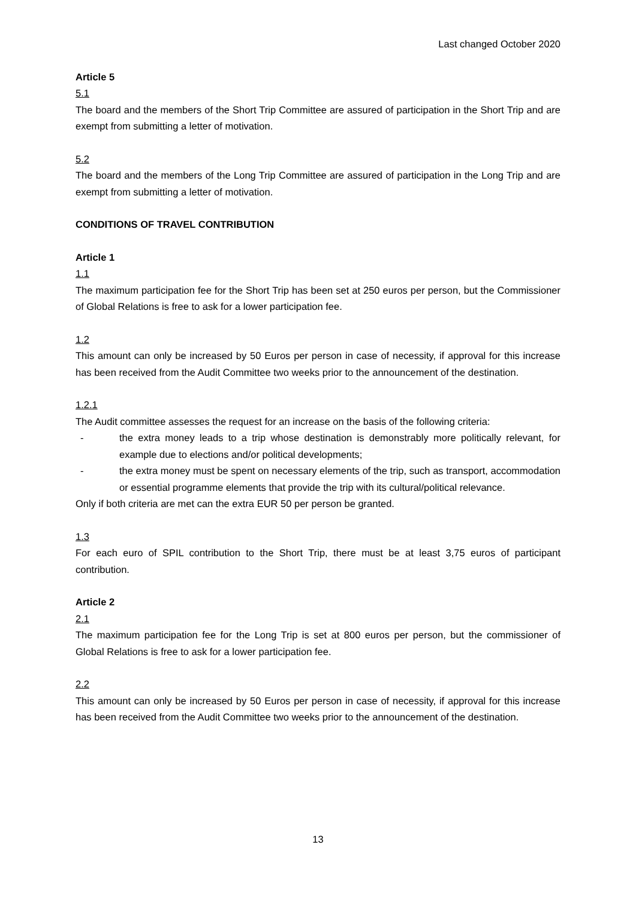Last changed October 2020
Article 5
5.1
The board and the members of the Short Trip Committee are assured of participation in the Short Trip and are exempt from submitting a letter of motivation.
5.2
The board and the members of the Long Trip Committee are assured of participation in the Long Trip and are exempt from submitting a letter of motivation.
CONDITIONS OF TRAVEL CONTRIBUTION
Article 1
1.1
The maximum participation fee for the Short Trip has been set at 250 euros per person, but the Commissioner of Global Relations is free to ask for a lower participation fee.
1.2
This amount can only be increased by 50 Euros per person in case of necessity, if approval for this increase has been received from the Audit Committee two weeks prior to the announcement of the destination.
1.2.1
The Audit committee assesses the request for an increase on the basis of the following criteria:
- the extra money leads to a trip whose destination is demonstrably more politically relevant, for example due to elections and/or political developments;
- the extra money must be spent on necessary elements of the trip, such as transport, accommodation or essential programme elements that provide the trip with its cultural/political relevance.
Only if both criteria are met can the extra EUR 50 per person be granted.
1.3
For each euro of SPIL contribution to the Short Trip, there must be at least 3,75 euros of participant contribution.
Article 2
2.1
The maximum participation fee for the Long Trip is set at 800 euros per person, but the commissioner of Global Relations is free to ask for a lower participation fee.
2.2
This amount can only be increased by 50 Euros per person in case of necessity, if approval for this increase has been received from the Audit Committee two weeks prior to the announcement of the destination.
13